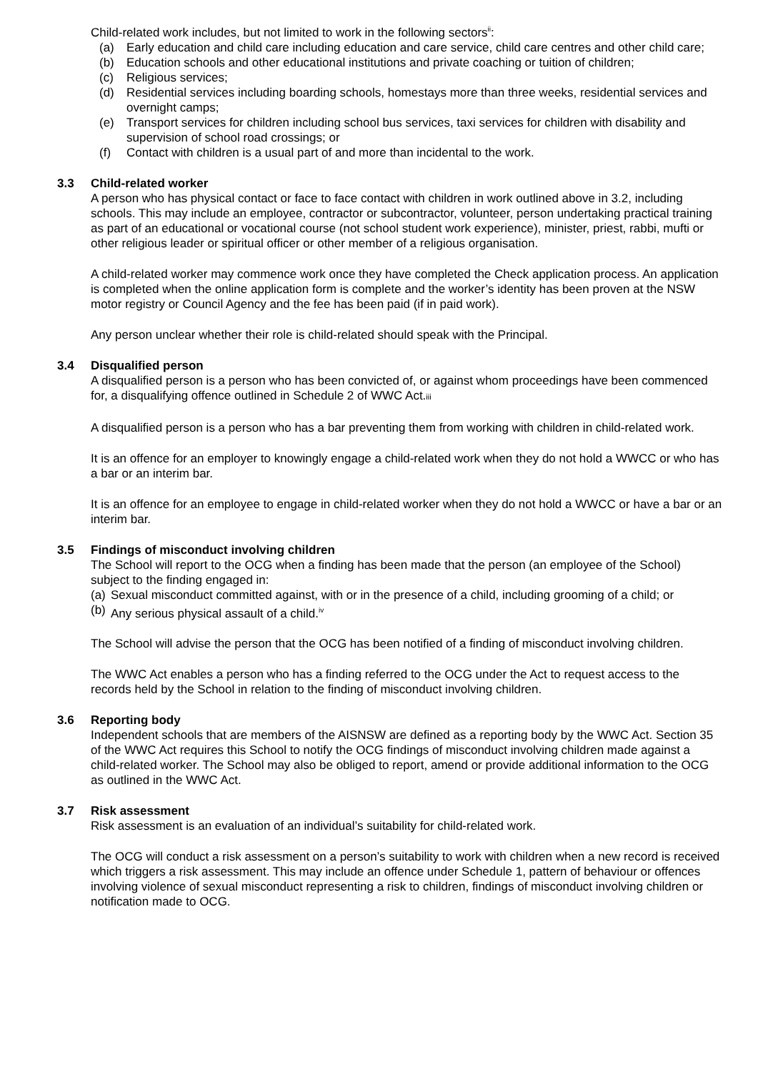Child-related work includes, but not limited to work in the following sectors<sup>ii</sup>:
(a) Early education and child care including education and care service, child care centres and other child care;
(b) Education schools and other educational institutions and private coaching or tuition of children;
(c) Religious services;
(d) Residential services including boarding schools, homestays more than three weeks, residential services and overnight camps;
(e) Transport services for children including school bus services, taxi services for children with disability and supervision of school road crossings; or
(f) Contact with children is a usual part of and more than incidental to the work.
3.3 Child-related worker
A person who has physical contact or face to face contact with children in work outlined above in 3.2, including schools. This may include an employee, contractor or subcontractor, volunteer, person undertaking practical training as part of an educational or vocational course (not school student work experience), minister, priest, rabbi, mufti or other religious leader or spiritual officer or other member of a religious organisation.
A child-related worker may commence work once they have completed the Check application process. An application is completed when the online application form is complete and the worker’s identity has been proven at the NSW motor registry or Council Agency and the fee has been paid (if in paid work).
Any person unclear whether their role is child-related should speak with the Principal.
3.4 Disqualified person
A disqualified person is a person who has been convicted of, or against whom proceedings have been commenced for, a disqualifying offence outlined in Schedule 2 of WWC Act.iii
A disqualified person is a person who has a bar preventing them from working with children in child-related work.
It is an offence for an employer to knowingly engage a child-related work when they do not hold a WWCC or who has a bar or an interim bar.
It is an offence for an employee to engage in child-related worker when they do not hold a WWCC or have a bar or an interim bar.
3.5 Findings of misconduct involving children
The School will report to the OCG when a finding has been made that the person (an employee of the School) subject to the finding engaged in:
(a) Sexual misconduct committed against, with or in the presence of a child, including grooming of a child; or
(b) Any serious physical assault of a child.<sup>iv</sup>
The School will advise the person that the OCG has been notified of a finding of misconduct involving children.
The WWC Act enables a person who has a finding referred to the OCG under the Act to request access to the records held by the School in relation to the finding of misconduct involving children.
3.6 Reporting body
Independent schools that are members of the AISNSW are defined as a reporting body by the WWC Act. Section 35 of the WWC Act requires this School to notify the OCG findings of misconduct involving children made against a child-related worker. The School may also be obliged to report, amend or provide additional information to the OCG as outlined in the WWC Act.
3.7 Risk assessment
Risk assessment is an evaluation of an individual’s suitability for child-related work.
The OCG will conduct a risk assessment on a person’s suitability to work with children when a new record is received which triggers a risk assessment. This may include an offence under Schedule 1, pattern of behaviour or offences involving violence of sexual misconduct representing a risk to children, findings of misconduct involving children or notification made to OCG.